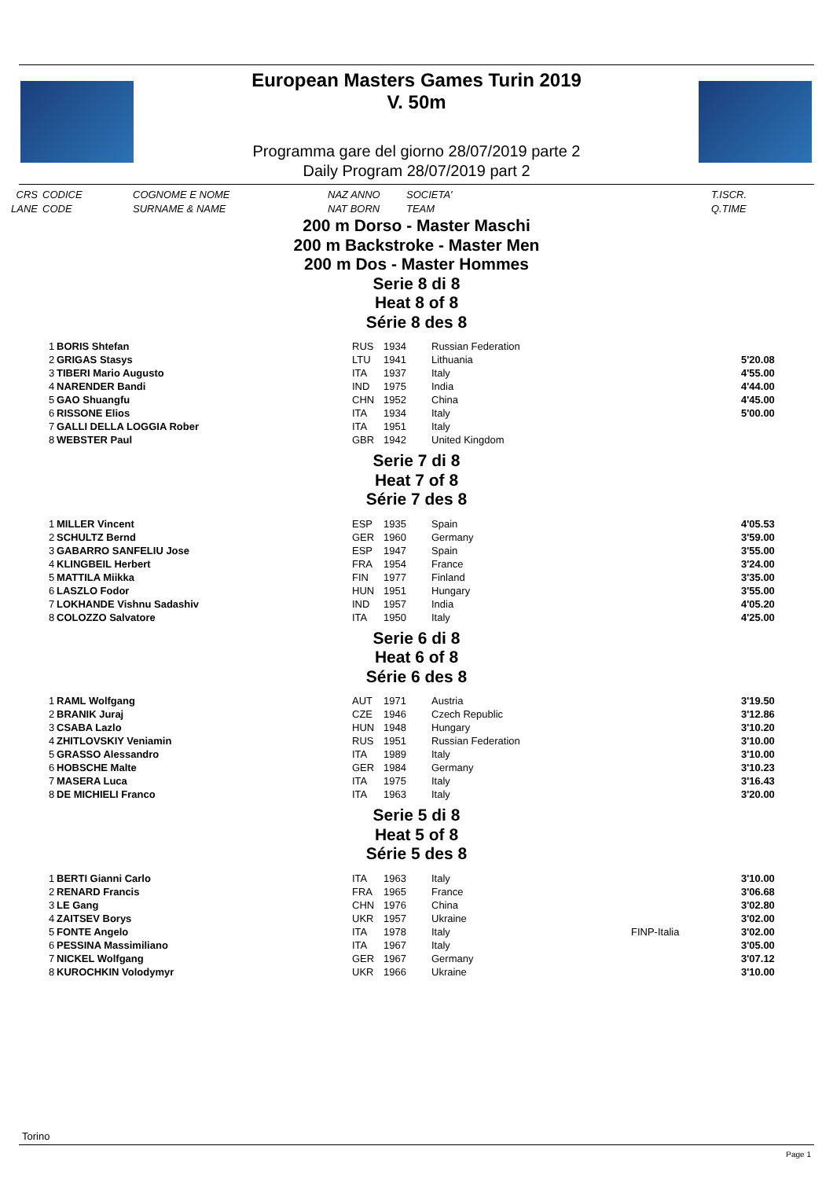European Masters Games Turin 2019
V. 50m
Programma gare del giorno 28/07/2019 parte 2
Daily Program 28/07/2019 part 2
CRS
LANE
CODICE
CODE
COGNOME E NOME
SURNAME & NAME
NAZ ANNO
NAT BORN
SOCIETA'
TEAM
T.ISCR.
Q.TIME
200 m Dorso - Master Maschi
200 m Backstroke - Master Men
200 m Dos - Master Hommes
Serie 8 di 8
Heat 8 of 8
Série 8 des 8
| 1 | BORIS Shtefan | RUS | 1934 | Russian Federation | | |
| 2 | GRIGAS Stasys | LTU | 1941 | Lithuania | | 5'20.08 |
| 3 | TIBERI Mario Augusto | ITA | 1937 | Italy | | 4'55.00 |
| 4 | NARENDER Bandi | IND | 1975 | India | | 4'44.00 |
| 5 | GAO Shuangfu | CHN | 1952 | China | | 4'45.00 |
| 6 | RISSONE Elios | ITA | 1934 | Italy | | 5'00.00 |
| 7 | GALLI DELLA LOGGIA Rober | ITA | 1951 | Italy | | |
| 8 | WEBSTER Paul | GBR | 1942 | United Kingdom | | |
Serie 7 di 8
Heat 7 of 8
Série 7 des 8
| 1 | MILLER Vincent | ESP | 1935 | Spain | | 4'05.53 |
| 2 | SCHULTZ Bernd | GER | 1960 | Germany | | 3'59.00 |
| 3 | GABARRO SANFELIU Jose | ESP | 1947 | Spain | | 3'55.00 |
| 4 | KLINGBEIL Herbert | FRA | 1954 | France | | 3'24.00 |
| 5 | MATTILA Miikka | FIN | 1977 | Finland | | 3'35.00 |
| 6 | LASZLO Fodor | HUN | 1951 | Hungary | | 3'55.00 |
| 7 | LOKHANDE Vishnu Sadashiv | IND | 1957 | India | | 4'05.20 |
| 8 | COLOZZO Salvatore | ITA | 1950 | Italy | | 4'25.00 |
Serie 6 di 8
Heat 6 of 8
Série 6 des 8
| 1 | RAML Wolfgang | AUT | 1971 | Austria | | 3'19.50 |
| 2 | BRANIK Juraj | CZE | 1946 | Czech Republic | | 3'12.86 |
| 3 | CSABA Lazlo | HUN | 1948 | Hungary | | 3'10.20 |
| 4 | ZHITLOVSKIY Veniamin | RUS | 1951 | Russian Federation | | 3'10.00 |
| 5 | GRASSO Alessandro | ITA | 1989 | Italy | | 3'10.00 |
| 6 | HOBSCHE Malte | GER | 1984 | Germany | | 3'10.23 |
| 7 | MASERA Luca | ITA | 1975 | Italy | | 3'16.43 |
| 8 | DE MICHIELI Franco | ITA | 1963 | Italy | | 3'20.00 |
Serie 5 di 8
Heat 5 of 8
Série 5 des 8
| 1 | BERTI Gianni Carlo | ITA | 1963 | Italy | | 3'10.00 |
| 2 | RENARD Francis | FRA | 1965 | France | | 3'06.68 |
| 3 | LE Gang | CHN | 1976 | China | | 3'02.80 |
| 4 | ZAITSEV Borys | UKR | 1957 | Ukraine | | 3'02.00 |
| 5 | FONTE Angelo | ITA | 1978 | Italy | FINP-Italia | 3'02.00 |
| 6 | PESSINA Massimiliano | ITA | 1967 | Italy | | 3'05.00 |
| 7 | NICKEL Wolfgang | GER | 1967 | Germany | | 3'07.12 |
| 8 | KUROCHKIN Volodymyr | UKR | 1966 | Ukraine | | 3'10.00 |
Torino
Page 1